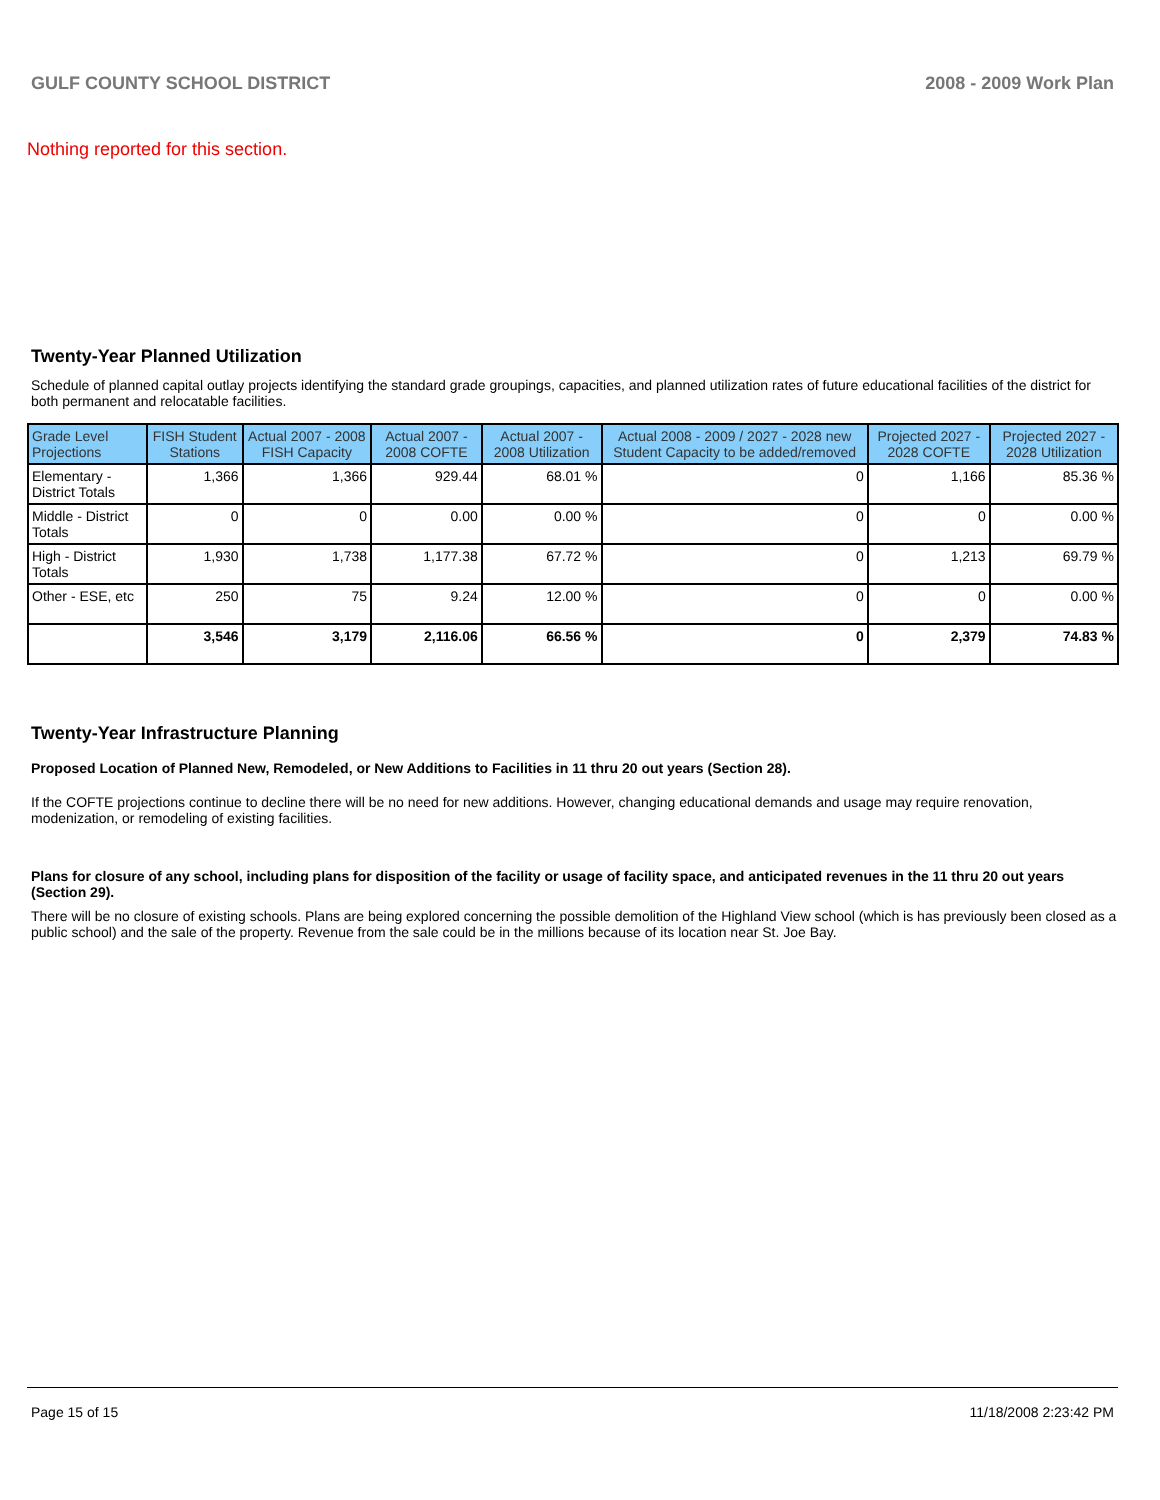GULF COUNTY SCHOOL DISTRICT 2008 - 2009 Work Plan
Nothing reported for this section.
Twenty-Year Planned Utilization
Schedule of planned capital outlay projects identifying the standard grade groupings, capacities, and planned utilization rates of future educational facilities of the district for both permanent and relocatable facilities.
| Grade Level Projections | FISH Student Stations | Actual 2007 - 2008 FISH Capacity | Actual 2007 - 2008 COFTE | Actual 2007 - 2008 Utilization | Actual 2008 - 2009 / 2027 - 2028 new Student Capacity to be added/removed | Projected 2027 - 2028 COFTE | Projected 2027 - 2028 Utilization |
| --- | --- | --- | --- | --- | --- | --- | --- |
| Elementary - District Totals | 1,366 | 1,366 | 929.44 | 68.01 % | 0 | 1,166 | 85.36 % |
| Middle - District Totals | 0 | 0 | 0.00 | 0.00 % | 0 | 0 | 0.00 % |
| High - District Totals | 1,930 | 1,738 | 1,177.38 | 67.72 % | 0 | 1,213 | 69.79 % |
| Other - ESE, etc | 250 | 75 | 9.24 | 12.00 % | 0 | 0 | 0.00 % |
| | 3,546 | 3,179 | 2,116.06 | 66.56 % | 0 | 2,379 | 74.83 % |
Twenty-Year Infrastructure Planning
Proposed Location of Planned New, Remodeled, or New Additions to Facilities in 11 thru 20 out years (Section 28).
If the COFTE projections continue to decline there will be no need for new additions. However, changing educational demands and usage may require renovation, modenization, or remodeling of existing facilities.
Plans for closure of any school, including plans for disposition of the facility or usage of facility space, and anticipated revenues in the 11 thru 20 out years (Section 29).
There will be no closure of existing schools. Plans are being explored concerning the possible demolition of the Highland View school (which is has previously been closed as a public school) and the sale of the property. Revenue from the sale could be in the millions because of its location near St. Joe Bay.
Page 15 of 15 11/18/2008 2:23:42 PM